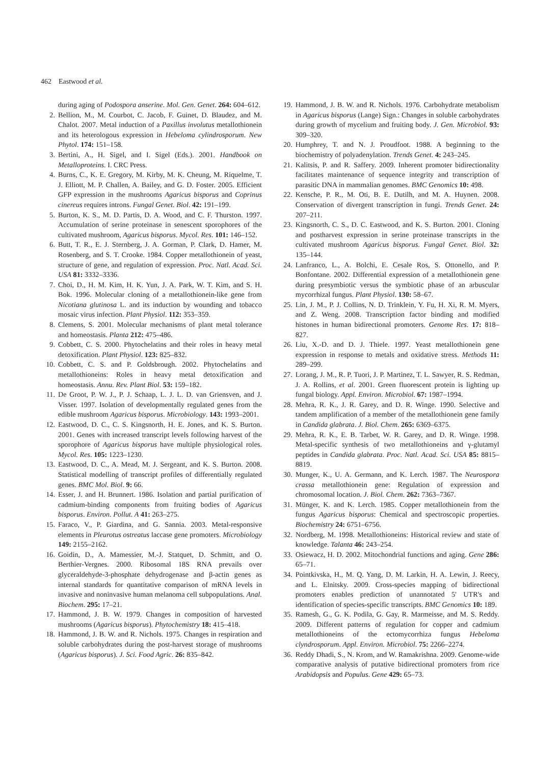462 Eastwood et al.
during aging of Podospora anserine. Mol. Gen. Genet. 264: 604–612.
2. Bellion, M., M. Courbot, C. Jacob, F. Guinet, D. Blaudez, and M. Chalot. 2007. Metal induction of a Paxillus involutus metallothionein and its heterologous expression in Hebeloma cylindrosporum. New Phytol. 174: 151–158.
3. Bertini, A., H. Sigel, and I. Sigel (Eds.). 2001. Handbook on Metalloproteins. I. CRC Press.
4. Burns, C., K. E. Gregory, M. Kirby, M. K. Cheung, M. Riquelme, T. J. Elliott, M. P. Challen, A. Bailey, and G. D. Foster. 2005. Efficient GFP expression in the mushrooms Agaricus bisporus and Coprinus cinereus requires introns. Fungal Genet. Biol. 42: 191–199.
5. Burton, K. S., M. D. Partis, D. A. Wood, and C. F. Thurston. 1997. Accumulation of serine proteinase in senescent sporophores of the cultivated mushroom, Agaricus bisporus. Mycol. Res. 101: 146–152.
6. Butt, T. R., E. J. Sternberg, J. A. Gorman, P. Clark, D. Hamer, M. Rosenberg, and S. T. Crooke. 1984. Copper metallothionein of yeast, structure of gene, and regulation of expression. Proc. Natl. Acad. Sci. USA 81: 3332–3336.
7. Choi, D., H. M. Kim, H. K. Yun, J. A. Park, W. T. Kim, and S. H. Bok. 1996. Molecular cloning of a metallothionein-like gene from Nicotiana glutinosa L. and its induction by wounding and tobacco mosaic virus infection. Plant Physiol. 112: 353–359.
8. Clemens, S. 2001. Molecular mechanisms of plant metal tolerance and homeostasis. Planta 212: 475–486.
9. Cobbett, C. S. 2000. Phytochelatins and their roles in heavy metal detoxification. Plant Physiol. 123: 825–832.
10. Cobbett, C. S. and P. Goldsbrough. 2002. Phytochelatins and metallothioneins: Roles in heavy metal detoxification and homeostasis. Annu. Rev. Plant Biol. 53: 159–182.
11. De Groot, P. W. J., P. J. Schaap, L. J. L. D. van Griensven, and J. Visser. 1997. Isolation of developmentally regulated genes from the edible mushroom Agaricus bisporus. Microbiology. 143: 1993–2001.
12. Eastwood, D. C., C. S. Kingsnorth, H. E. Jones, and K. S. Burton. 2001. Genes with increased transcript levels following harvest of the sporophore of Agaricus bisporus have multiple physiological roles. Mycol. Res. 105: 1223–1230.
13. Eastwood, D. C., A. Mead, M. J. Sergeant, and K. S. Burton. 2008. Statistical modelling of transcript profiles of differentially regulated genes. BMC Mol. Biol. 9: 66.
14. Esser, J. and H. Brunnert. 1986. Isolation and partial purification of cadmium-binding components from fruiting bodies of Agaricus bisporus. Environ. Pollut. A 41: 263–275.
15. Faraco, V., P. Giardina, and G. Sannia. 2003. Metal-responsive elements in Pleurotus ostreatus laccase gene promoters. Microbiology 149: 2155–2162.
16. Goidin, D., A. Mamessier, M.-J. Statquet, D. Schmitt, and O. Berthier-Vergnes. 2000. Ribosomal 18S RNA prevails over glyceraldehyde-3-phosphate dehydrogenase and β-actin genes as internal standards for quantitative comparison of mRNA levels in invasive and noninvasive human melanoma cell subpopulations. Anal. Biochem. 295: 17–21.
17. Hammond, J. B. W. 1979. Changes in composition of harvested mushrooms (Agaricus bisporus). Phytochemistry 18: 415–418.
18. Hammond, J. B. W. and R. Nichols. 1975. Changes in respiration and soluble carbohydrates during the post-harvest storage of mushrooms (Agaricus bisporus). J. Sci. Food Agric. 26: 835–842.
19. Hammond, J. B. W. and R. Nichols. 1976. Carbohydrate metabolism in Agaricus bisporus (Lange) Sign.: Changes in soluble carbohydrates during growth of mycelium and fruiting body. J. Gen. Microbiol. 93: 309–320.
20. Humphrey, T. and N. J. Proudfoot. 1988. A beginning to the biochemistry of polyadenylation. Trends Genet. 4: 243–245.
21. Kalitsis, P. and R. Saffery. 2009. Inherent promoter bidirectionality facilitates maintenance of sequence integrity and transcription of parasitic DNA in mammalian genomes. BMC Genomics 10: 498.
22. Kensche, P. R., M. Oti, B. E. Dutilh, and M. A. Huynen. 2008. Conservation of divergent transcription in fungi. Trends Genet. 24: 207–211.
23. Kingsnorth, C. S., D. C. Eastwood, and K. S. Burton. 2001. Cloning and postharvest expression in serine proteinase transcripts in the cultivated mushroom Agaricus bisporus. Fungal Genet. Biol. 32: 135–144.
24. Lanfranco, L., A. Bolchi, E. Cesale Ros, S. Ottonello, and P. Bonfontane. 2002. Differential expression of a metallothionein gene during presymbiotic versus the symbiotic phase of an arbuscular mycorrhizal fungus. Plant Physiol. 130: 58–67.
25. Lin, J. M., P. J. Collins, N. D. Trinklein, Y. Fu, H. Xi, R. M. Myers, and Z. Weng. 2008. Transcription factor binding and modified histones in human bidirectional promoters. Genome Res. 17: 818–827.
26. Liu, X.-D. and D. J. Thiele. 1997. Yeast metallothionein gene expression in response to metals and oxidative stress. Methods 11: 289–299.
27. Lorang, J. M., R. P. Tuori, J. P. Martinez, T. L. Sawyer, R. S. Redman, J. A. Rollins, et al. 2001. Green fluorescent protein is lighting up fungal biology. Appl. Environ. Microbiol. 67: 1987–1994.
28. Mehra, R. K., J. R. Garey, and D. R. Winge. 1990. Selective and tandem amplification of a member of the metallothionein gene family in Candida glabrata. J. Biol. Chem. 265: 6369–6375.
29. Mehra, R. K., E. B. Tarbet, W. R. Garey, and D. R. Winge. 1998. Metal-specific synthesis of two metallothioneins and γ-glutamyl peptides in Candida glabrata. Proc. Natl. Acad. Sci. USA 85: 8815–8819.
30. Munger, K., U. A. Germann, and K. Lerch. 1987. The Neurospora crassa metallothionein gene: Regulation of expression and chromosomal location. J. Biol. Chem. 262: 7363–7367.
31. Münger, K. and K. Lerch. 1985. Copper metallothionein from the fungus Agaricus bisporus: Chemical and spectroscopic properties. Biochemistry 24: 6751–6756.
32. Nordberg, M. 1998. Metallothioneins: Historical review and state of knowledge. Talanta 46: 243–254.
33. Osiewacz, H. D. 2002. Mitochondrial functions and aging. Gene 286: 65–71.
34. Pointkivska, H., M. Q. Yang, D. M. Larkin, H. A. Lewin, J. Reecy, and L. Elnitsky. 2009. Cross-species mapping of bidirectional promoters enables prediction of unannotated 5' UTR's and identification of species-specific transcripts. BMC Genomics 10: 189.
35. Ramesh, G., G. K. Podila, G. Gay, R. Marmeisse, and M. S. Reddy. 2009. Different patterns of regulation for copper and cadmium metallothioneins of the ectomycorrhiza fungus Hebeloma clyndrosporum. Appl. Environ. Microbiol. 75: 2266–2274.
36. Reddy Dhadi, S., N. Krom, and W. Ramakrishna. 2009. Genome-wide comparative analysis of putative bidirectional promoters from rice Arabidopsis and Populus. Gene 429: 65–73.